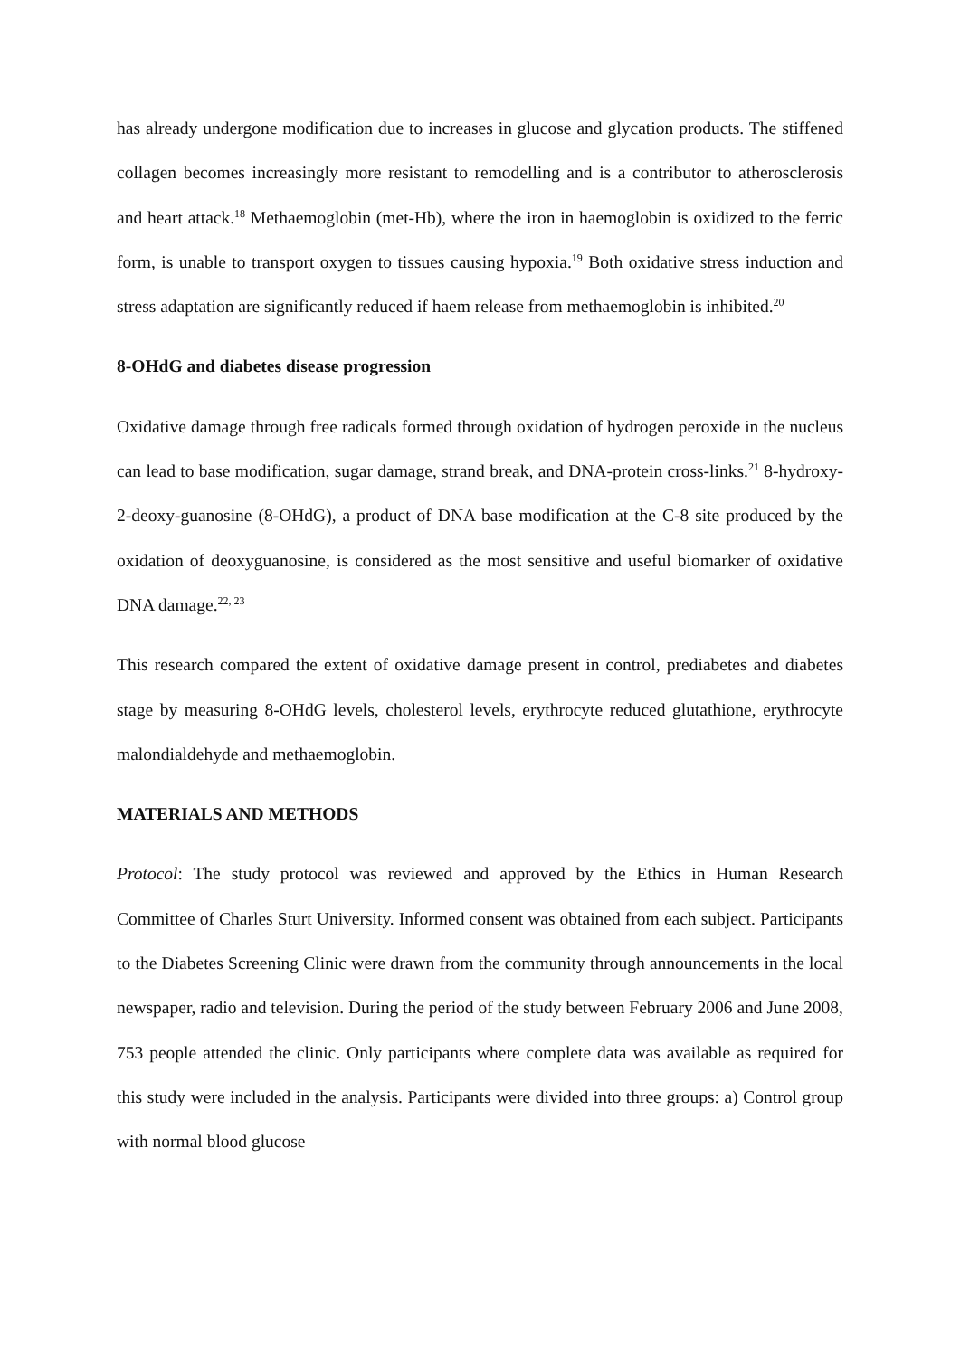has already undergone modification due to increases in glucose and glycation products. The stiffened collagen becomes increasingly more resistant to remodelling and is a contributor to atherosclerosis and heart attack.<sup>18</sup> Methaemoglobin (met-Hb), where the iron in haemoglobin is oxidized to the ferric form, is unable to transport oxygen to tissues causing hypoxia.<sup>19</sup> Both oxidative stress induction and stress adaptation are significantly reduced if haem release from methaemoglobin is inhibited.<sup>20</sup>
8-OHdG and diabetes disease progression
Oxidative damage through free radicals formed through oxidation of hydrogen peroxide in the nucleus can lead to base modification, sugar damage, strand break, and DNA-protein cross-links.<sup>21</sup> 8-hydroxy-2-deoxy-guanosine (8-OHdG), a product of DNA base modification at the C-8 site produced by the oxidation of deoxyguanosine, is considered as the most sensitive and useful biomarker of oxidative DNA damage.<sup>22, 23</sup>
This research compared the extent of oxidative damage present in control, prediabetes and diabetes stage by measuring 8-OHdG levels, cholesterol levels, erythrocyte reduced glutathione, erythrocyte malondialdehyde and methaemoglobin.
MATERIALS AND METHODS
Protocol: The study protocol was reviewed and approved by the Ethics in Human Research Committee of Charles Sturt University. Informed consent was obtained from each subject. Participants to the Diabetes Screening Clinic were drawn from the community through announcements in the local newspaper, radio and television. During the period of the study between February 2006 and June 2008, 753 people attended the clinic. Only participants where complete data was available as required for this study were included in the analysis. Participants were divided into three groups: a) Control group with normal blood glucose